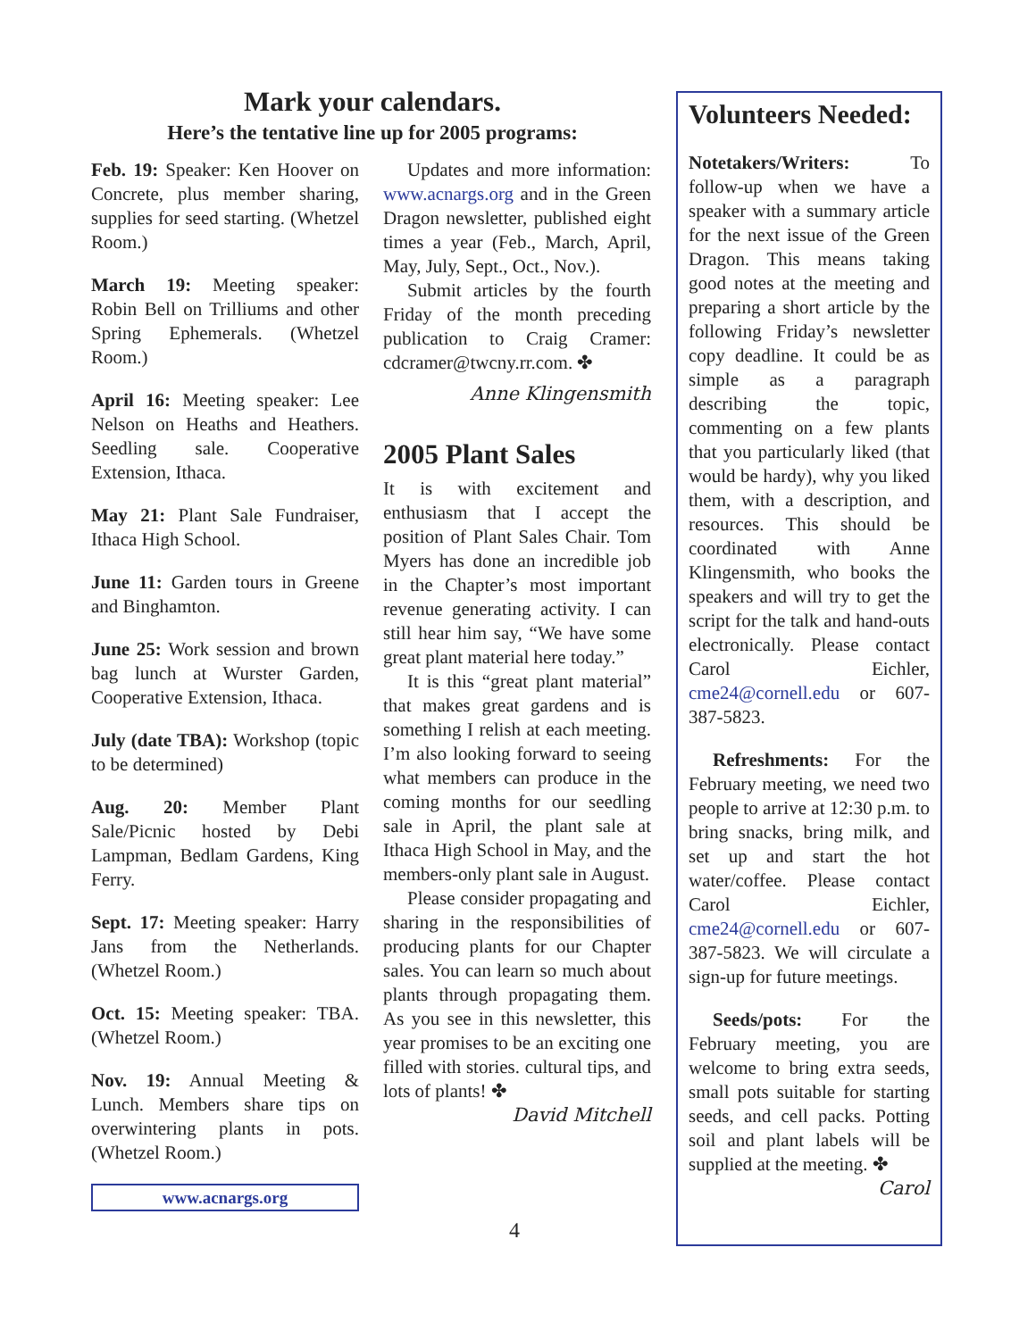Mark your calendars.
Here’s the tentative line up for 2005 programs:
Feb. 19: Speaker: Ken Hoover on Concrete, plus member sharing, supplies for seed starting. (Whetzel Room.)
March 19: Meeting speaker: Robin Bell on Trilliums and other Spring Ephemerals. (Whetzel Room.)
April 16: Meeting speaker: Lee Nelson on Heaths and Heathers. Seedling sale. Cooperative Extension, Ithaca.
May 21: Plant Sale Fundraiser, Ithaca High School.
June 11: Garden tours in Greene and Binghamton.
June 25: Work session and brown bag lunch at Wurster Garden, Cooperative Extension, Ithaca.
July (date TBA): Workshop (topic to be determined)
Aug. 20: Member Plant Sale/Picnic hosted by Debi Lampman, Bedlam Gardens, King Ferry.
Sept. 17: Meeting speaker: Harry Jans from the Netherlands. (Whetzel Room.)
Oct. 15: Meeting speaker: TBA. (Whetzel Room.)
Nov. 19: Annual Meeting & Lunch. Members share tips on overwintering plants in pots.(Whetzel Room.)
www.acnargs.org
Updates and more information: www.acnargs.org and in the Green Dragon newsletter, published eight times a year (Feb., March, April, May, July, Sept., Oct., Nov.).
Submit articles by the fourth Friday of the month preceding publication to Craig Cramer: cdcramer@twcny.rr.com. ✤
Anne Klingensmith
2005 Plant Sales
It is with excitement and enthusiasm that I accept the position of Plant Sales Chair. Tom Myers has done an incredible job in the Chapter’s most important revenue generating activity. I can still hear him say, “We have some great plant material here today.”
It is this “great plant material” that makes great gardens and is something I relish at each meeting. I’m also looking forward to seeing what members can produce in the coming months for our seedling sale in April, the plant sale at Ithaca High School in May, and the members-only plant sale in August.
Please consider propagating and sharing in the responsibilities of producing plants for our Chapter sales. You can learn so much about plants through propagating them. As you see in this newsletter, this year promises to be an exciting one filled with stories. cultural tips, and lots of plants! ✤
David Mitchell
Volunteers Needed:
Notetakers/Writers: To follow-up when we have a speaker with a summary article for the next issue of the Green Dragon. This means taking good notes at the meeting and preparing a short article by the following Friday’s newsletter copy deadline. It could be as simple as a paragraph describing the topic, commenting on a few plants that you particularly liked (that would be hardy), why you liked them, with a description, and resources. This should be coordinated with Anne Klingensmith, who books the speakers and will try to get the script for the talk and hand-outs electronically. Please contact Carol Eichler, cme24@cornell.edu or 607-387-5823.
Refreshments: For the February meeting, we need two people to arrive at 12:30 p.m. to bring snacks, bring milk, and set up and start the hot water/coffee. Please contact Carol Eichler, cme24@cornell.edu or 607-387-5823. We will circulate a sign-up for future meetings.
Seeds/pots: For the February meeting, you are welcome to bring extra seeds, small pots suitable for starting seeds, and cell packs. Potting soil and plant labels will be supplied at the meeting. ✤ Carol
4